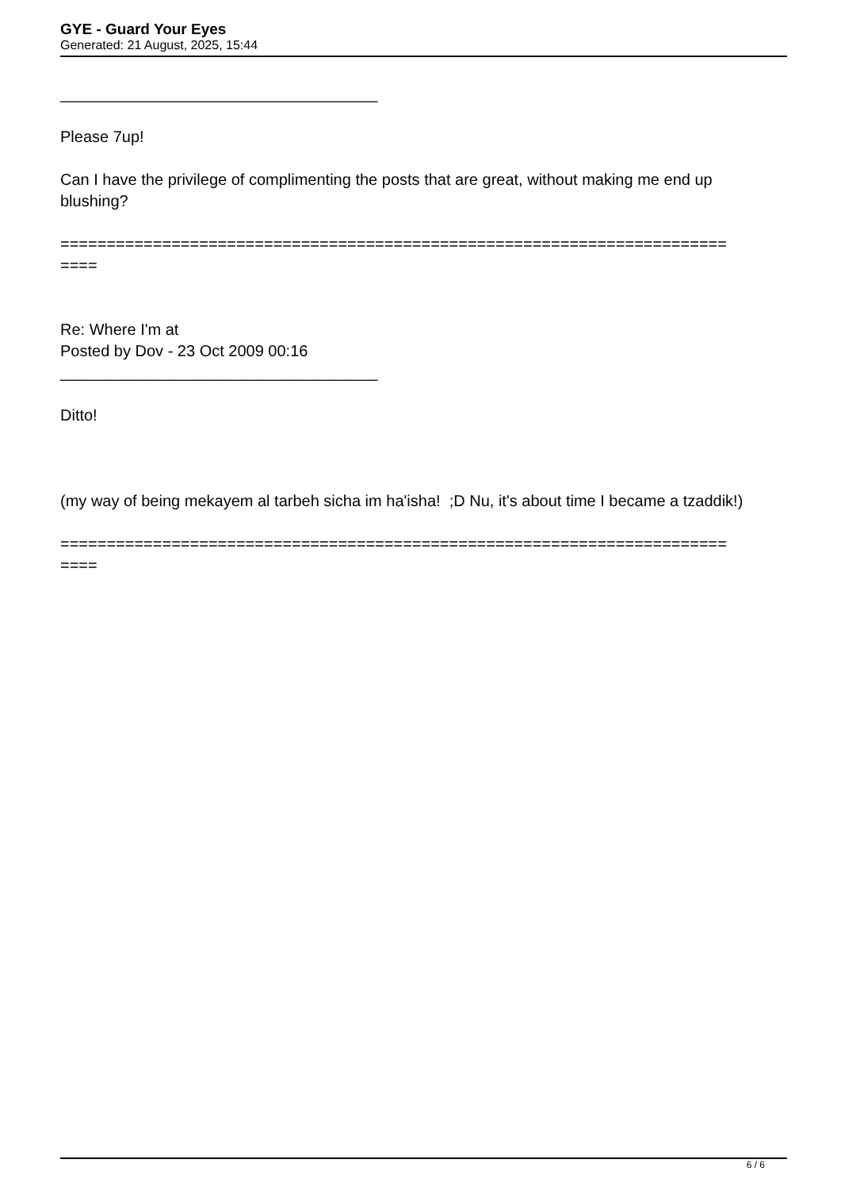GYE - Guard Your Eyes
Generated: 21 August, 2025, 15:44
____________________________________
Please 7up!
Can I have the privilege of complimenting the posts that are great, without making me end up blushing?
========================================================================
====
Re: Where I'm at
Posted by Dov - 23 Oct 2009 00:16
____________________________________
Ditto!
(my way of being mekayem al tarbeh sicha im ha'isha! ;D Nu, it's about time I became a tzaddik!)
========================================================================
====
6 / 6